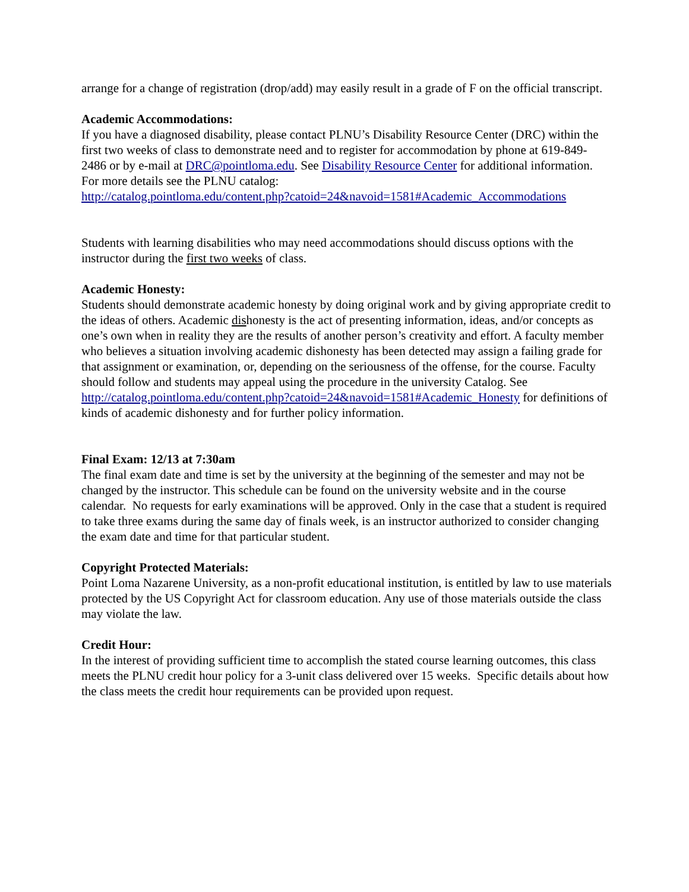arrange for a change of registration (drop/add) may easily result in a grade of F on the official transcript.
Academic Accommodations:
If you have a diagnosed disability, please contact PLNU’s Disability Resource Center (DRC) within the first two weeks of class to demonstrate need and to register for accommodation by phone at 619-849-2486 or by e-mail at DRC@pointloma.edu. See Disability Resource Center for additional information. For more details see the PLNU catalog:
http://catalog.pointloma.edu/content.php?catoid=24&navoid=1581#Academic_Accommodations
Students with learning disabilities who may need accommodations should discuss options with the instructor during the first two weeks of class.
Academic Honesty:
Students should demonstrate academic honesty by doing original work and by giving appropriate credit to the ideas of others. Academic dishonesty is the act of presenting information, ideas, and/or concepts as one’s own when in reality they are the results of another person’s creativity and effort. A faculty member who believes a situation involving academic dishonesty has been detected may assign a failing grade for that assignment or examination, or, depending on the seriousness of the offense, for the course. Faculty should follow and students may appeal using the procedure in the university Catalog. See
http://catalog.pointloma.edu/content.php?catoid=24&navoid=1581#Academic_Honesty for definitions of kinds of academic dishonesty and for further policy information.
Final Exam: 12/13 at 7:30am
The final exam date and time is set by the university at the beginning of the semester and may not be changed by the instructor. This schedule can be found on the university website and in the course calendar. No requests for early examinations will be approved. Only in the case that a student is required to take three exams during the same day of finals week, is an instructor authorized to consider changing the exam date and time for that particular student.
Copyright Protected Materials:
Point Loma Nazarene University, as a non-profit educational institution, is entitled by law to use materials protected by the US Copyright Act for classroom education. Any use of those materials outside the class may violate the law.
Credit Hour:
In the interest of providing sufficient time to accomplish the stated course learning outcomes, this class meets the PLNU credit hour policy for a 3-unit class delivered over 15 weeks. Specific details about how the class meets the credit hour requirements can be provided upon request.